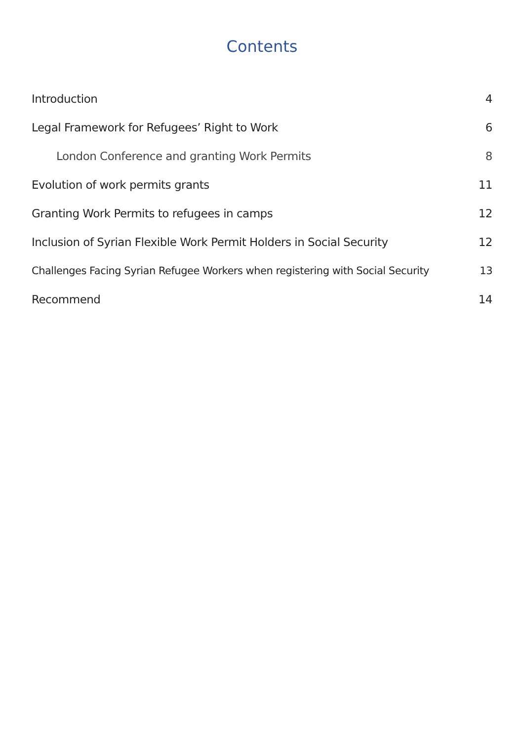Contents
Introduction 4
Legal Framework for Refugees’ Right to Work 6
London Conference and granting Work Permits 8
Evolution of work permits grants 11
Granting Work Permits to refugees in camps 12
Inclusion of Syrian Flexible Work Permit Holders in Social Security 12
Challenges Facing Syrian Refugee Workers when registering with Social Security 13
Recommend 14